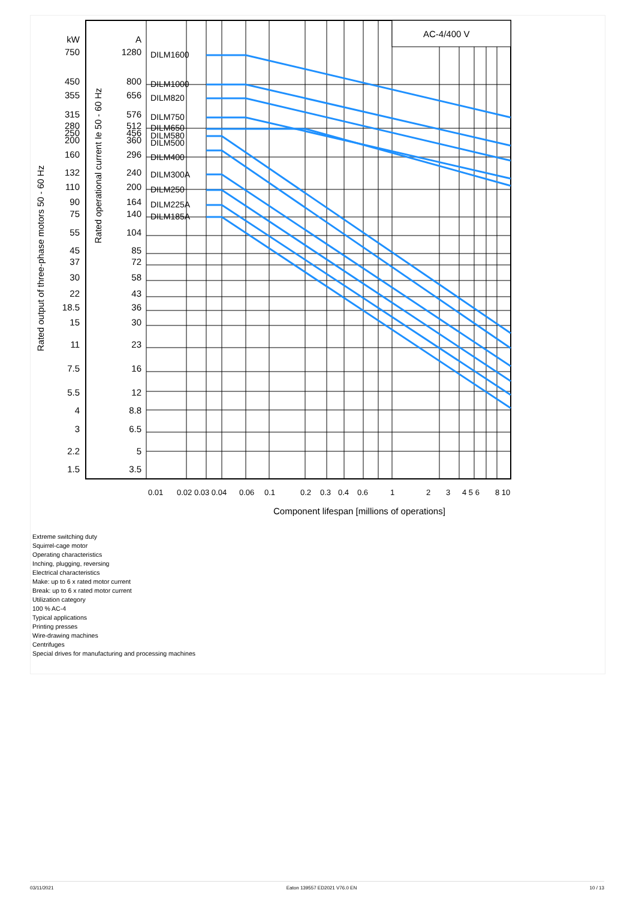AC-4/400 V
kW
750
450
355
315
280
250
200
160
132
110
90
75
55
45
37
30
22
18.5
15
11
7.5
5.5
4
3
2.2
1.5
A
1280
800
656
576
512
456
360
296
240
200
164
140
104
85
72
58
43
36
30
23
16
12
8.8
6.5
5
3.5
DILM1600
DILM1000
DILM820
DILM750
DILM650
DILM580
DILM500
DILM400
DILM300A
DILM250
DILM225A
DILM185A
Rated output of three-phase motors 50 - 60 Hz
Rated operational current Ie 50 - 60 Hz
0.01
0.02 0.03 0.04
0.06
0.1
0.2
0.3
0.4
0.6
1
2
3
4 5 6
8 10
Component lifespan [millions of operations]
Extreme switching duty
Squirrel-cage motor
Operating characteristics
Inching, plugging, reversing
Electrical characteristics
Make: up to 6 x rated motor current
Break: up to 6 x rated motor current
Utilization category
100 % AC-4
Typical applications
Printing presses
Wire-drawing machines
Centrifuges
Special drives for manufacturing and processing machines
03/11/2021 Eaton 139557 ED2021 V76.0 EN 10 / 13